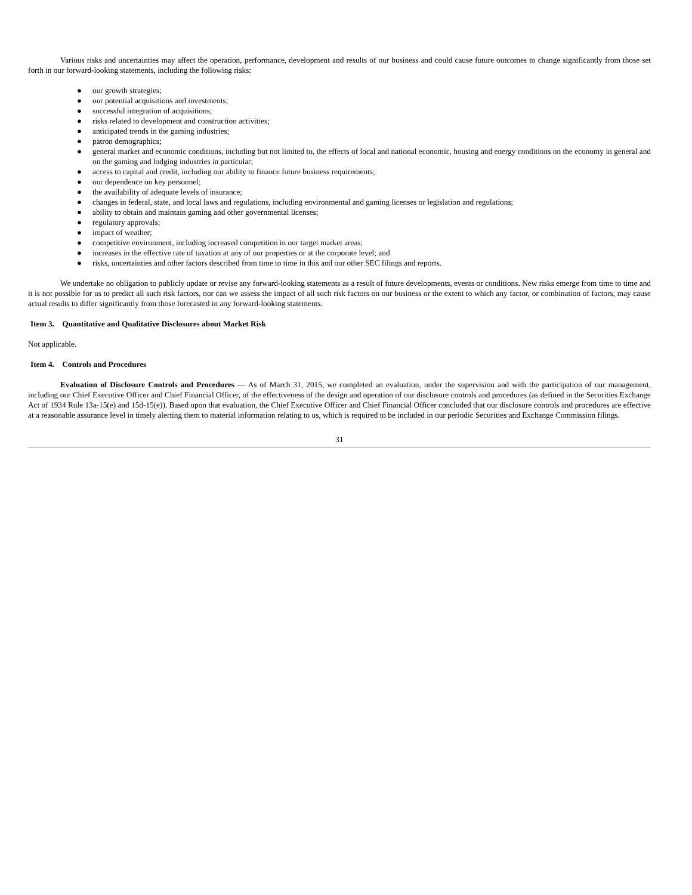Various risks and uncertainties may affect the operation, performance, development and results of our business and could cause future outcomes to change significantly from those set forth in our forward-looking statements, including the following risks:
● our growth strategies;
● our potential acquisitions and investments;
● successful integration of acquisitions;
● risks related to development and construction activities;
● anticipated trends in the gaming industries;
● patron demographics;
● general market and economic conditions, including but not limited to, the effects of local and national economic, housing and energy conditions on the economy in general and on the gaming and lodging industries in particular;
● access to capital and credit, including our ability to finance future business requirements;
● our dependence on key personnel;
● the availability of adequate levels of insurance;
● changes in federal, state, and local laws and regulations, including environmental and gaming licenses or legislation and regulations;
● ability to obtain and maintain gaming and other governmental licenses;
● regulatory approvals;
● impact of weather;
● competitive environment, including increased competition in our target market areas;
● increases in the effective rate of taxation at any of our properties or at the corporate level; and
● risks, uncertainties and other factors described from time to time in this and our other SEC filings and reports.
We undertake no obligation to publicly update or revise any forward-looking statements as a result of future developments, events or conditions. New risks emerge from time to time and it is not possible for us to predict all such risk factors, nor can we assess the impact of all such risk factors on our business or the extent to which any factor, or combination of factors, may cause actual results to differ significantly from those forecasted in any forward-looking statements.
Item 3. Quantitative and Qualitative Disclosures about Market Risk
Not applicable.
Item 4. Controls and Procedures
Evaluation of Disclosure Controls and Procedures — As of March 31, 2015, we completed an evaluation, under the supervision and with the participation of our management, including our Chief Executive Officer and Chief Financial Officer, of the effectiveness of the design and operation of our disclosure controls and procedures (as defined in the Securities Exchange Act of 1934 Rule 13a-15(e) and 15d-15(e)). Based upon that evaluation, the Chief Executive Officer and Chief Financial Officer concluded that our disclosure controls and procedures are effective at a reasonable assurance level in timely alerting them to material information relating to us, which is required to be included in our periodic Securities and Exchange Commission filings.
31